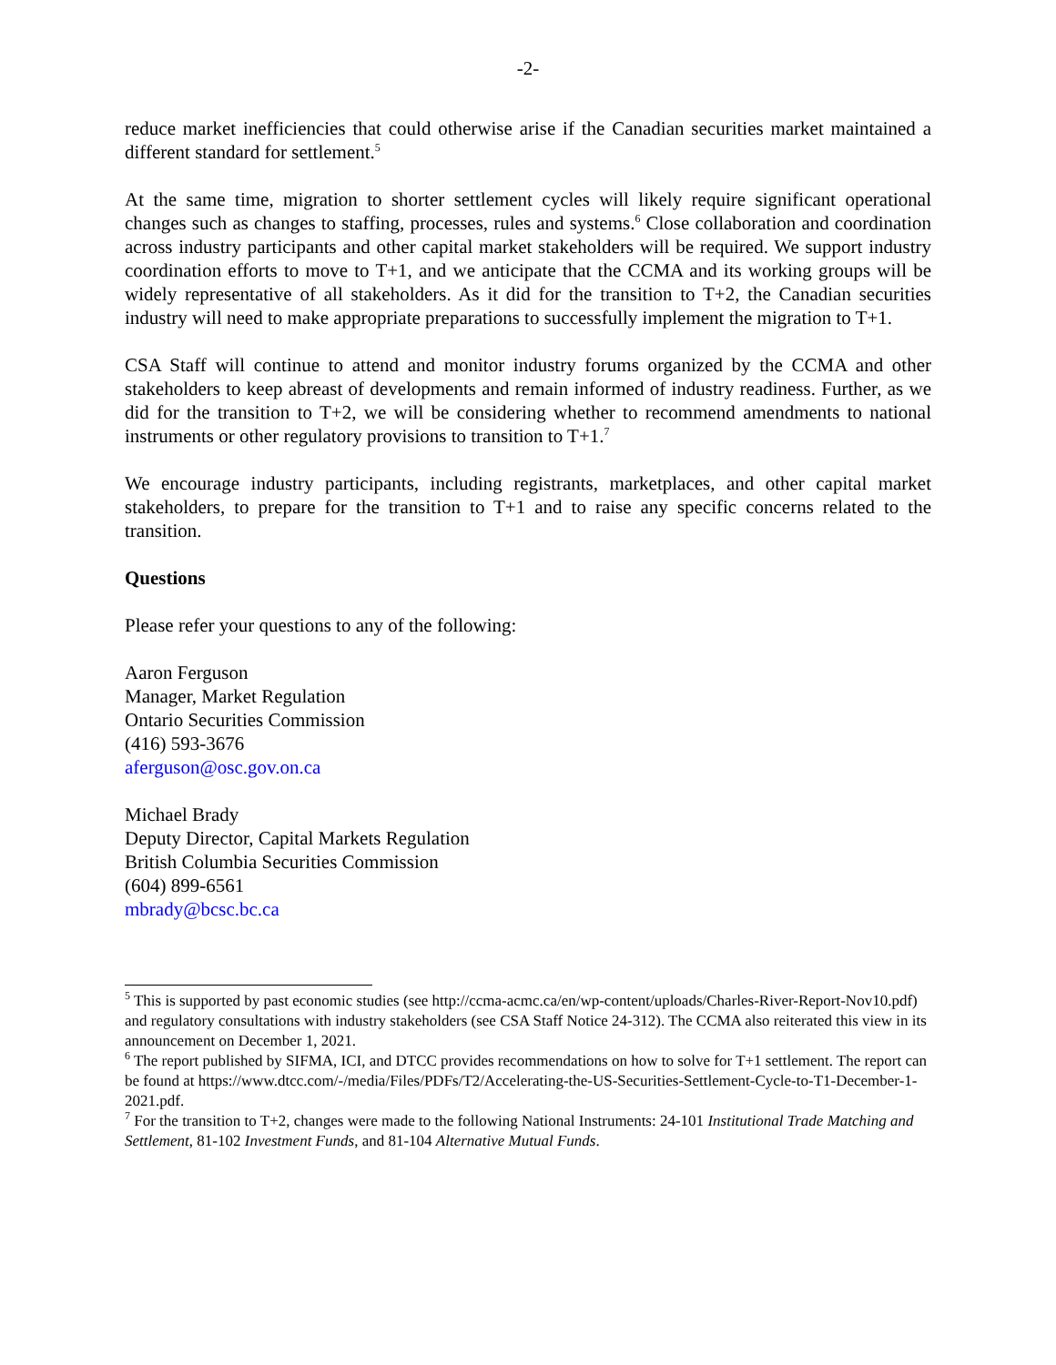-2-
reduce market inefficiencies that could otherwise arise if the Canadian securities market maintained a different standard for settlement.<sup>5</sup>
At the same time, migration to shorter settlement cycles will likely require significant operational changes such as changes to staffing, processes, rules and systems.<sup>6</sup> Close collaboration and coordination across industry participants and other capital market stakeholders will be required. We support industry coordination efforts to move to T+1, and we anticipate that the CCMA and its working groups will be widely representative of all stakeholders. As it did for the transition to T+2, the Canadian securities industry will need to make appropriate preparations to successfully implement the migration to T+1.
CSA Staff will continue to attend and monitor industry forums organized by the CCMA and other stakeholders to keep abreast of developments and remain informed of industry readiness. Further, as we did for the transition to T+2, we will be considering whether to recommend amendments to national instruments or other regulatory provisions to transition to T+1.<sup>7</sup>
We encourage industry participants, including registrants, marketplaces, and other capital market stakeholders, to prepare for the transition to T+1 and to raise any specific concerns related to the transition.
Questions
Please refer your questions to any of the following:
Aaron Ferguson
Manager, Market Regulation
Ontario Securities Commission
(416) 593-3676
aferguson@osc.gov.on.ca
Michael Brady
Deputy Director, Capital Markets Regulation
British Columbia Securities Commission
(604) 899-6561
mbrady@bcsc.bc.ca
<sup>5</sup> This is supported by past economic studies (see http://ccma-acmc.ca/en/wp-content/uploads/Charles-River-Report-Nov10.pdf) and regulatory consultations with industry stakeholders (see CSA Staff Notice 24-312). The CCMA also reiterated this view in its announcement on December 1, 2021.
<sup>6</sup> The report published by SIFMA, ICI, and DTCC provides recommendations on how to solve for T+1 settlement. The report can be found at https://www.dtcc.com/-/media/Files/PDFs/T2/Accelerating-the-US-Securities-Settlement-Cycle-to-T1-December-1-2021.pdf.
<sup>7</sup> For the transition to T+2, changes were made to the following National Instruments: 24-101 Institutional Trade Matching and Settlement, 81-102 Investment Funds, and 81-104 Alternative Mutual Funds.